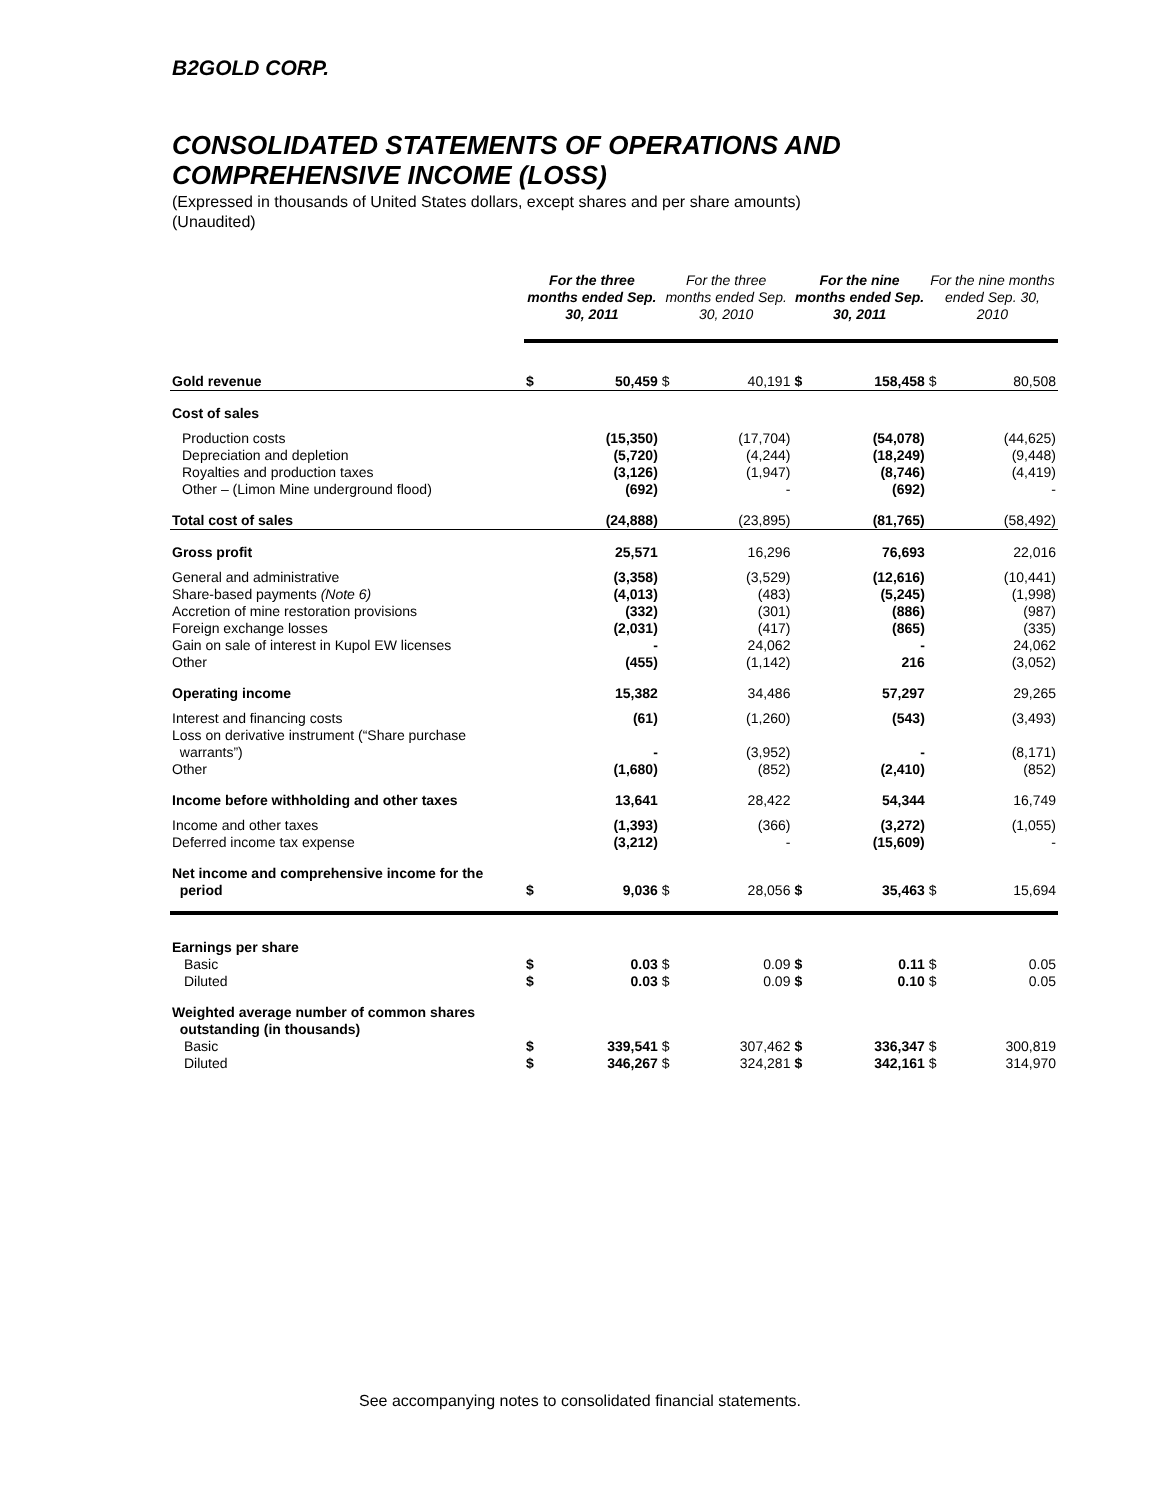B2GOLD CORP.
CONSOLIDATED STATEMENTS OF OPERATIONS AND
COMPREHENSIVE INCOME (LOSS)
(Expressed in thousands of United States dollars, except shares and per share amounts)
(Unaudited)
| | For the three months ended Sep. 30, 2011 | | For the three months ended Sep. 30, 2010 | | For the nine months ended Sep. 30, 2011 | | For the nine months ended Sep. 30, 2010 | |
| --- | --- | --- | --- | --- | --- | --- | --- | --- |
| Gold revenue | $ | 50,459 | $ | 40,191 | $ | 158,458 | $ | 80,508 |
| Cost of sales | | | | | | | | |
| Production costs Depreciation and depletion Royalties and production taxes Other – (Limon Mine underground flood) | | (15,350) (5,720) (3,126) (692) | | (17,704) (4,244) (1,947) - | | (54,078) (18,249) (8,746) (692) | | (44,625) (9,448) (4,419) - |
| Total cost of sales | | (24,888) | | (23,895) | | (81,765) | | (58,492) |
| Gross profit | | 25,571 | | 16,296 | | 76,693 | | 22,016 |
| General and administrative Share-based payments (Note 6) Accretion of mine restoration provisions Foreign exchange losses Gain on sale of interest in Kupol EW licenses Other | | (3,358) (4,013) (332) (2,031) - (455) | | (3,529) (483) (301) (417) 24,062 (1,142) | | (12,616) (5,245) (886) (865) - 216 | | (10,441) (1,998) (987) (335) 24,062 (3,052) |
| Operating income | | 15,382 | | 34,486 | | 57,297 | | 29,265 |
| Interest and financing costs Loss on derivative instrument (“Share purchase warrants”) Other | | (61) - (1,680) | | (1,260) (3,952) (852) | | (543) - (2,410) | | (3,493) (8,171) (852) |
| Income before withholding and other taxes | | 13,641 | | 28,422 | | 54,344 | | 16,749 |
| Income and other taxes Deferred income tax expense | | (1,393) (3,212) | | (366) - | | (3,272) (15,609) | | (1,055) - |
| Net income and comprehensive income for the period | $ | 9,036 | $ | 28,056 | $ | 35,463 | $ | 15,694 |
| Earnings per share Basic Diluted | $ $ | 0.03 0.03 | $ $ | 0.09 0.09 | $ $ | 0.11 0.10 | $ $ | 0.05 0.05 |
| Weighted average number of common shares outstanding (in thousands) Basic Diluted | $ $ | 339,541 346,267 | $ $ | 307,462 324,281 | $ $ | 336,347 342,161 | $ $ | 300,819 314,970 |
See accompanying notes to consolidated financial statements.